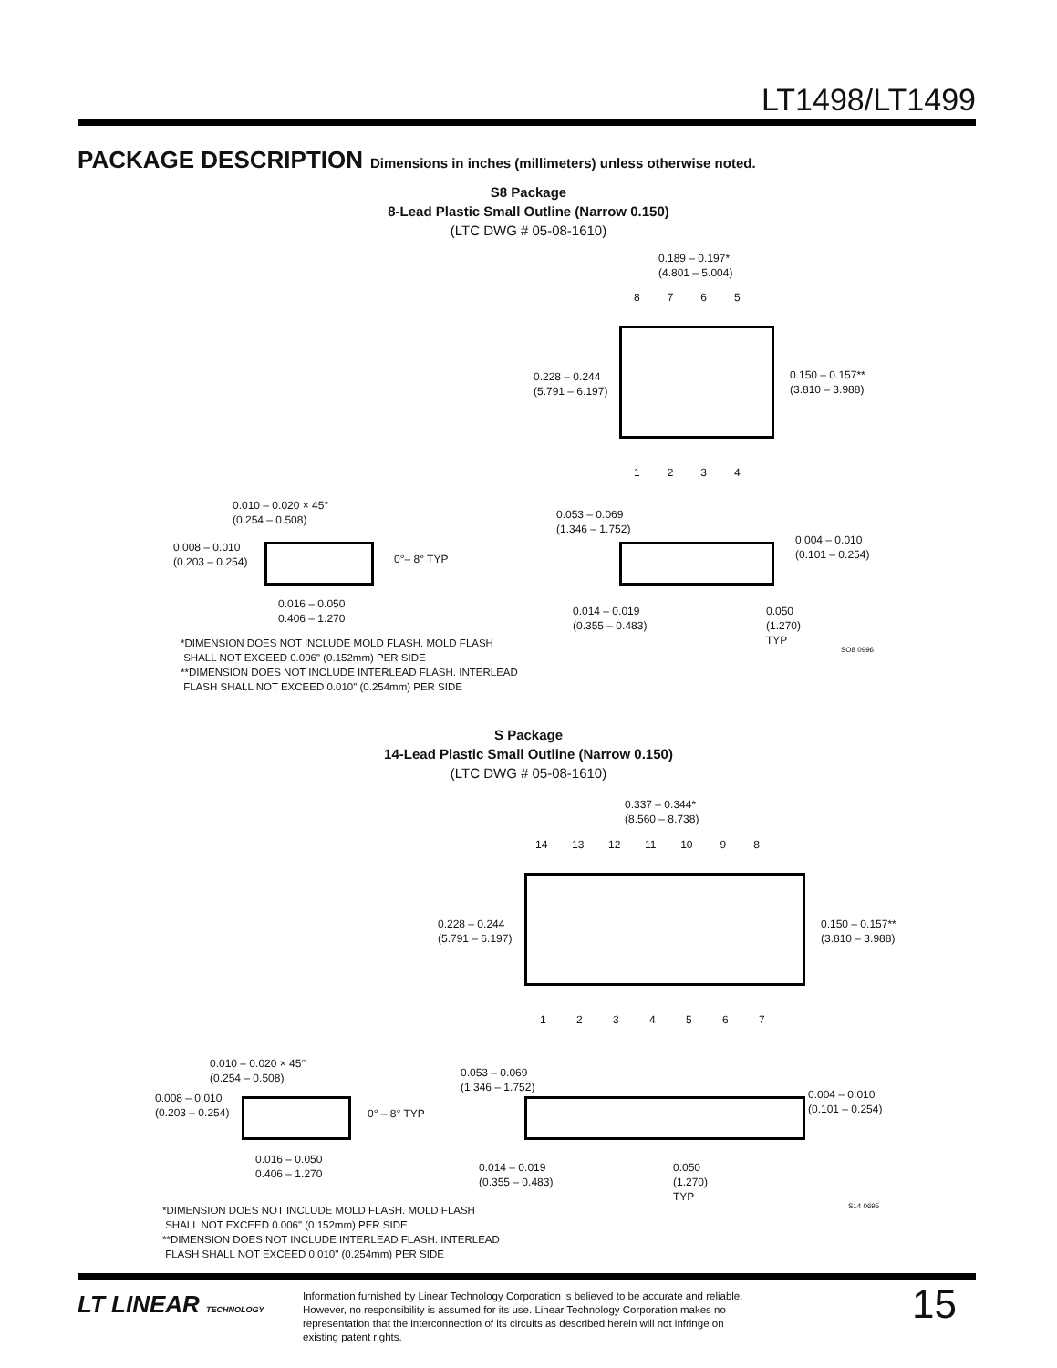LT1498/LT1499
PACKAGE DESCRIPTION Dimensions in inches (millimeters) unless otherwise noted.
S8 Package
8-Lead Plastic Small Outline (Narrow 0.150)
(LTC DWG # 05-08-1610)
0.189 – 0.197*
(4.801 – 5.004)
8 7 6 5
0.228 – 0.244
(5.791 – 6.197)
0.150 – 0.157**
(3.810 – 3.988)
1 2 3 4
0.010 – 0.020 × 45°
(0.254 – 0.508)
0.008 – 0.010
(0.203 – 0.254)
0°– 8° TYP
0.016 – 0.050
0.406 – 1.270
0.053 – 0.069
(1.346 – 1.752)
0.004 – 0.010
(0.101 – 0.254)
0.014 – 0.019
(0.355 – 0.483)
0.050
(1.270)
TYP
SO8 0996
*DIMENSION DOES NOT INCLUDE MOLD FLASH. MOLD FLASH
SHALL NOT EXCEED 0.006" (0.152mm) PER SIDE
**DIMENSION DOES NOT INCLUDE INTERLEAD FLASH. INTERLEAD
FLASH SHALL NOT EXCEED 0.010" (0.254mm) PER SIDE
S Package
14-Lead Plastic Small Outline (Narrow 0.150)
(LTC DWG # 05-08-1610)
0.337 – 0.344*
(8.560 – 8.738)
14 13 12 11 10 9 8
0.228 – 0.244
(5.791 – 6.197)
0.150 – 0.157**
(3.810 – 3.988)
1 2 3 4 5 6 7
0.010 – 0.020 × 45°
(0.254 – 0.508)
0.008 – 0.010
(0.203 – 0.254)
0° – 8° TYP
0.016 – 0.050
0.406 – 1.270
0.053 – 0.069
(1.346 – 1.752)
0.004 – 0.010
(0.101 – 0.254)
0.014 – 0.019
(0.355 – 0.483)
0.050
(1.270)
TYP
S14 0695
*DIMENSION DOES NOT INCLUDE MOLD FLASH. MOLD FLASH
SHALL NOT EXCEED 0.006" (0.152mm) PER SIDE
**DIMENSION DOES NOT INCLUDE INTERLEAD FLASH. INTERLEAD
FLASH SHALL NOT EXCEED 0.010" (0.254mm) PER SIDE
LT LINEAR TECHNOLOGY
Information furnished by Linear Technology Corporation is believed to be accurate and reliable. However, no responsibility is assumed for its use. Linear Technology Corporation makes no representation that the interconnection of its circuits as described herein will not infringe on existing patent rights.
15